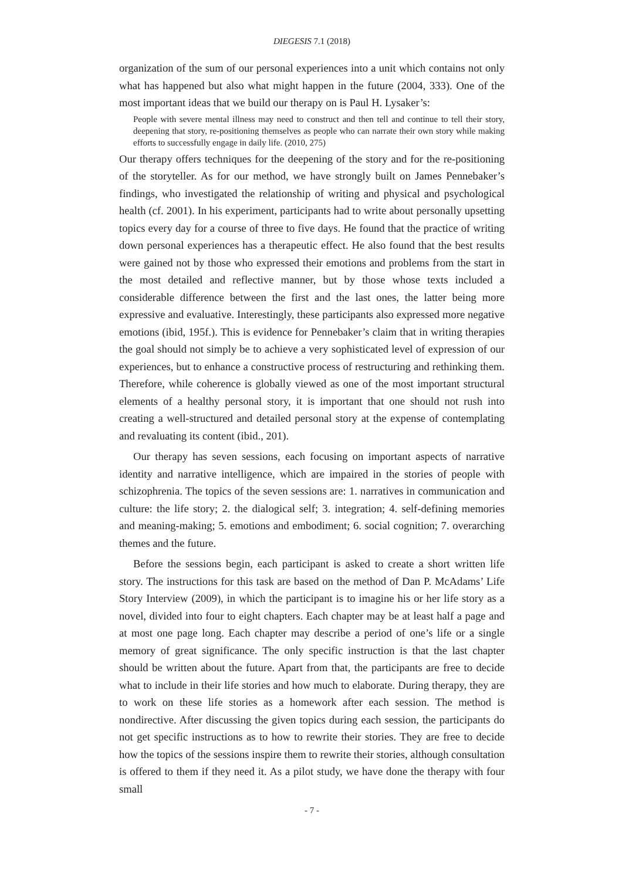DIEGESIS 7.1 (2018)
organization of the sum of our personal experiences into a unit which contains not only what has happened but also what might happen in the future (2004, 333). One of the most important ideas that we build our therapy on is Paul H. Lysaker’s:
People with severe mental illness may need to construct and then tell and continue to tell their story, deepening that story, re-positioning themselves as people who can narrate their own story while making efforts to successfully engage in daily life. (2010, 275)
Our therapy offers techniques for the deepening of the story and for the re-positioning of the storyteller. As for our method, we have strongly built on James Pennebaker’s findings, who investigated the relationship of writing and physical and psychological health (cf. 2001). In his experiment, participants had to write about personally upsetting topics every day for a course of three to five days. He found that the practice of writing down personal experiences has a therapeutic effect. He also found that the best results were gained not by those who expressed their emotions and problems from the start in the most detailed and reflective manner, but by those whose texts included a considerable difference between the first and the last ones, the latter being more expressive and evaluative. Interestingly, these participants also expressed more negative emotions (ibid, 195f.). This is evidence for Pennebaker’s claim that in writing therapies the goal should not simply be to achieve a very sophisticated level of expression of our experiences, but to enhance a constructive process of restructuring and rethinking them. Therefore, while coherence is globally viewed as one of the most important structural elements of a healthy personal story, it is important that one should not rush into creating a well-structured and detailed personal story at the expense of contemplating and revaluating its content (ibid., 201).
Our therapy has seven sessions, each focusing on important aspects of narrative identity and narrative intelligence, which are impaired in the stories of people with schizophrenia. The topics of the seven sessions are: 1. narratives in communication and culture: the life story; 2. the dialogical self; 3. integration; 4. self-defining memories and meaning-making; 5. emotions and embodiment; 6. social cognition; 7. overarching themes and the future.
Before the sessions begin, each participant is asked to create a short written life story. The instructions for this task are based on the method of Dan P. McAdams’ Life Story Interview (2009), in which the participant is to imagine his or her life story as a novel, divided into four to eight chapters. Each chapter may be at least half a page and at most one page long. Each chapter may describe a period of one’s life or a single memory of great significance. The only specific instruction is that the last chapter should be written about the future. Apart from that, the participants are free to decide what to include in their life stories and how much to elaborate. During therapy, they are to work on these life stories as a homework after each session. The method is nondirective. After discussing the given topics during each session, the participants do not get specific instructions as to how to rewrite their stories. They are free to decide how the topics of the sessions inspire them to rewrite their stories, although consultation is offered to them if they need it. As a pilot study, we have done the therapy with four small
- 7 -